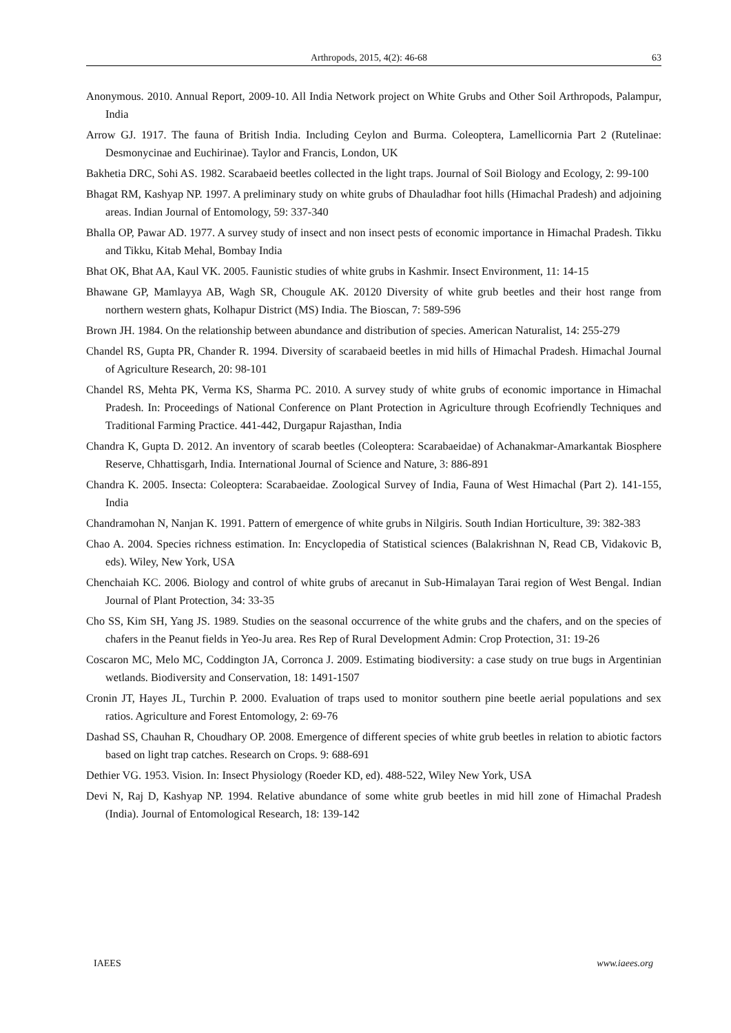Arthropods, 2015, 4(2): 46-68 63
Anonymous. 2010. Annual Report, 2009-10. All India Network project on White Grubs and Other Soil Arthropods, Palampur, India
Arrow GJ. 1917. The fauna of British India. Including Ceylon and Burma. Coleoptera, Lamellicornia Part 2 (Rutelinae: Desmonycinae and Euchirinae). Taylor and Francis, London, UK
Bakhetia DRC, Sohi AS. 1982. Scarabaeid beetles collected in the light traps. Journal of Soil Biology and Ecology, 2: 99-100
Bhagat RM, Kashyap NP. 1997. A preliminary study on white grubs of Dhauladhar foot hills (Himachal Pradesh) and adjoining areas. Indian Journal of Entomology, 59: 337-340
Bhalla OP, Pawar AD. 1977. A survey study of insect and non insect pests of economic importance in Himachal Pradesh. Tikku and Tikku, Kitab Mehal, Bombay India
Bhat OK, Bhat AA, Kaul VK. 2005. Faunistic studies of white grubs in Kashmir. Insect Environment, 11: 14-15
Bhawane GP, Mamlayya AB, Wagh SR, Chougule AK. 20120 Diversity of white grub beetles and their host range from northern western ghats, Kolhapur District (MS) India. The Bioscan, 7: 589-596
Brown JH. 1984. On the relationship between abundance and distribution of species. American Naturalist, 14: 255-279
Chandel RS, Gupta PR, Chander R. 1994. Diversity of scarabaeid beetles in mid hills of Himachal Pradesh. Himachal Journal of Agriculture Research, 20: 98-101
Chandel RS, Mehta PK, Verma KS, Sharma PC. 2010. A survey study of white grubs of economic importance in Himachal Pradesh. In: Proceedings of National Conference on Plant Protection in Agriculture through Ecofriendly Techniques and Traditional Farming Practice. 441-442, Durgapur Rajasthan, India
Chandra K, Gupta D. 2012. An inventory of scarab beetles (Coleoptera: Scarabaeidae) of Achanakmar-Amarkantak Biosphere Reserve, Chhattisgarh, India. International Journal of Science and Nature, 3: 886-891
Chandra K. 2005. Insecta: Coleoptera: Scarabaeidae. Zoological Survey of India, Fauna of West Himachal (Part 2). 141-155, India
Chandramohan N, Nanjan K. 1991. Pattern of emergence of white grubs in Nilgiris. South Indian Horticulture, 39: 382-383
Chao A. 2004. Species richness estimation. In: Encyclopedia of Statistical sciences (Balakrishnan N, Read CB, Vidakovic B, eds). Wiley, New York, USA
Chenchaiah KC. 2006. Biology and control of white grubs of arecanut in Sub-Himalayan Tarai region of West Bengal. Indian Journal of Plant Protection, 34: 33-35
Cho SS, Kim SH, Yang JS. 1989. Studies on the seasonal occurrence of the white grubs and the chafers, and on the species of chafers in the Peanut fields in Yeo-Ju area. Res Rep of Rural Development Admin: Crop Protection, 31: 19-26
Coscaron MC, Melo MC, Coddington JA, Corronca J. 2009. Estimating biodiversity: a case study on true bugs in Argentinian wetlands. Biodiversity and Conservation, 18: 1491-1507
Cronin JT, Hayes JL, Turchin P. 2000. Evaluation of traps used to monitor southern pine beetle aerial populations and sex ratios. Agriculture and Forest Entomology, 2: 69-76
Dashad SS, Chauhan R, Choudhary OP. 2008. Emergence of different species of white grub beetles in relation to abiotic factors based on light trap catches. Research on Crops. 9: 688-691
Dethier VG. 1953. Vision. In: Insect Physiology (Roeder KD, ed). 488-522, Wiley New York, USA
Devi N, Raj D, Kashyap NP. 1994. Relative abundance of some white grub beetles in mid hill zone of Himachal Pradesh (India). Journal of Entomological Research, 18: 139-142
IAEES www.iaees.org